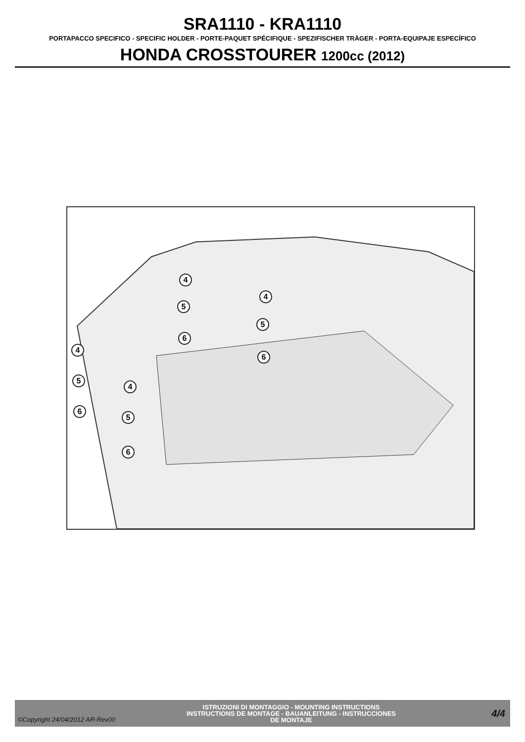SRA1110 - KRA1110
PORTAPACCO SPECIFICO - SPECIFIC HOLDER - PORTE-PAQUET SPÉCIFIQUE - SPEZIFISCHER TRÄGER - PORTA-EQUIPAJE ESPECÍFICO
HONDA CROSSTOURER 1200cc (2012)
4
5
6
4
5
6
4
5
6
4
5
6
©Copyright 24/04/2012 AR-Rev00
ISTRUZIONI DI MONTAGGIO - MOUNTING INSTRUCTIONS
INSTRUCTIONS DE MONTAGE - BAUANLEITUNG - INSTRUCCIONES
DE MONTAJE
4/4